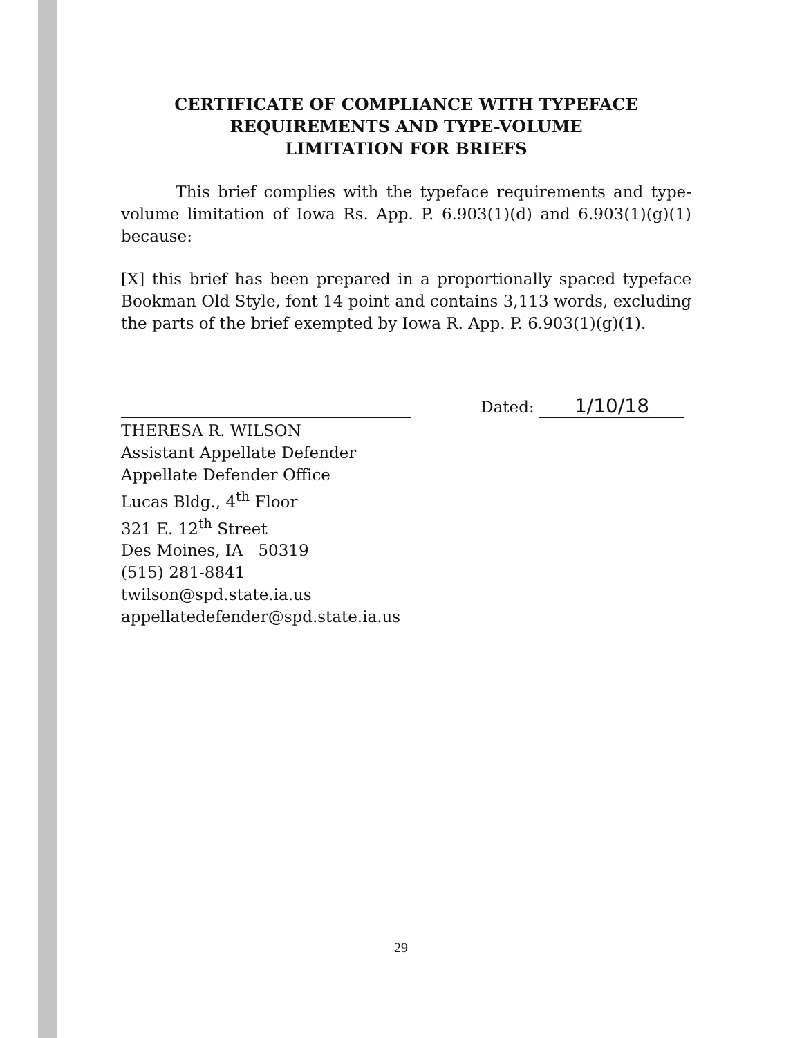CERTIFICATE OF COMPLIANCE WITH TYPEFACE
REQUIREMENTS AND TYPE-VOLUME
LIMITATION FOR BRIEFS
This brief complies with the typeface requirements and type-volume limitation of Iowa Rs. App. P. 6.903(1)(d) and 6.903(1)(g)(1) because:
[X] this brief has been prepared in a proportionally spaced typeface Bookman Old Style, font 14 point and contains 3,113 words, excluding the parts of the brief exempted by Iowa R. App. P. 6.903(1)(g)(1).
Dated: 1/10/18
THERESA R. WILSON
Assistant Appellate Defender
Appellate Defender Office
Lucas Bldg., 4<sup>th</sup> Floor
321 E. 12<sup>th</sup> Street
Des Moines, IA 50319
(515) 281-8841
twilson@spd.state.ia.us
appellatedefender@spd.state.ia.us
29